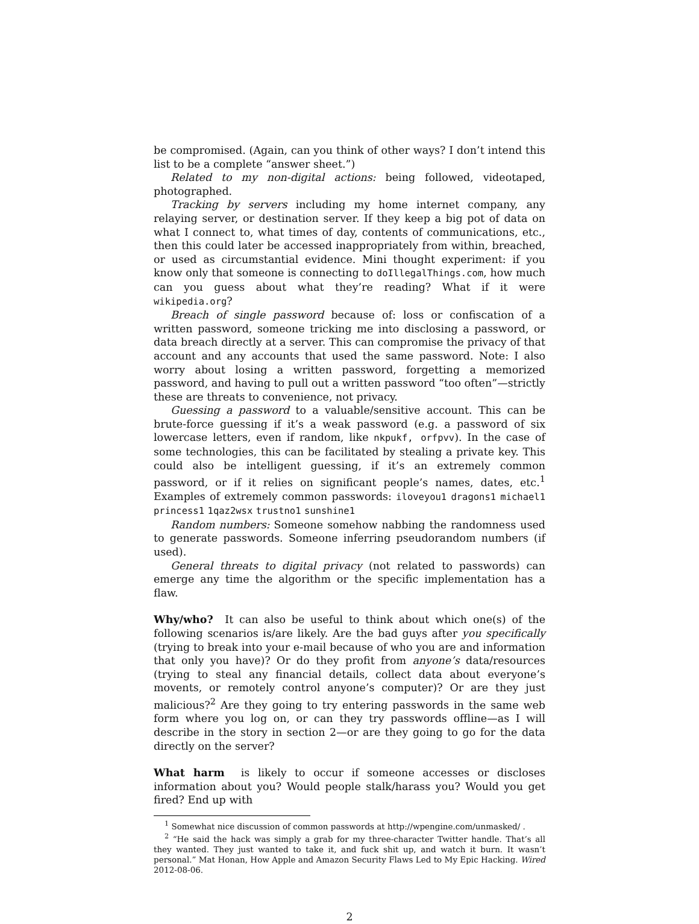be compromised. (Again, can you think of other ways? I don’t intend this list to be a complete “answer sheet.”)
Related to my non-digital actions: being followed, videotaped, photographed.
Tracking by servers including my home internet company, any relaying server, or destination server. If they keep a big pot of data on what I connect to, what times of day, contents of communications, etc., then this could later be accessed inappropriately from within, breached, or used as circumstantial evidence. Mini thought experiment: if you know only that someone is connecting to doIllegalThings.com, how much can you guess about what they’re reading? What if it were wikipedia.org?
Breach of single password because of: loss or confiscation of a written password, someone tricking me into disclosing a password, or data breach directly at a server. This can compromise the privacy of that account and any accounts that used the same password. Note: I also worry about losing a written password, forgetting a memorized password, and having to pull out a written password “too often”—strictly these are threats to convenience, not privacy.
Guessing a password to a valuable/sensitive account. This can be brute-force guessing if it’s a weak password (e.g. a password of six lowercase letters, even if random, like nkpukf, orfpvv). In the case of some technologies, this can be facilitated by stealing a private key. This could also be intelligent guessing, if it’s an extremely common password, or if it relies on significant people’s names, dates, etc.<sup>1</sup> Examples of extremely common passwords: iloveyou1 dragons1 michael1 princess1 1qaz2wsx trustno1 sunshine1
Random numbers: Someone somehow nabbing the randomness used to generate passwords. Someone inferring pseudorandom numbers (if used).
General threats to digital privacy (not related to passwords) can emerge any time the algorithm or the specific implementation has a flaw.
Why/who? It can also be useful to think about which one(s) of the following scenarios is/are likely. Are the bad guys after you specifically (trying to break into your e-mail because of who you are and information that only you have)? Or do they profit from anyone’s data/resources (trying to steal any financial details, collect data about everyone’s movents, or remotely control anyone’s computer)? Or are they just malicious?<sup>2</sup> Are they going to try entering passwords in the same web form where you log on, or can they try passwords offline—as I will describe in the story in section 2—or are they going to go for the data directly on the server?
What harm is likely to occur if someone accesses or discloses information about you? Would people stalk/harass you? Would you get fired? End up with
<sup>1</sup> Somewhat nice discussion of common passwords at http://wpengine.com/unmasked/ .
<sup>2</sup> “He said the hack was simply a grab for my three-character Twitter handle. That’s all they wanted. They just wanted to take it, and fuck shit up, and watch it burn. It wasn’t personal.” Mat Honan, How Apple and Amazon Security Flaws Led to My Epic Hacking. Wired 2012-08-06.
2